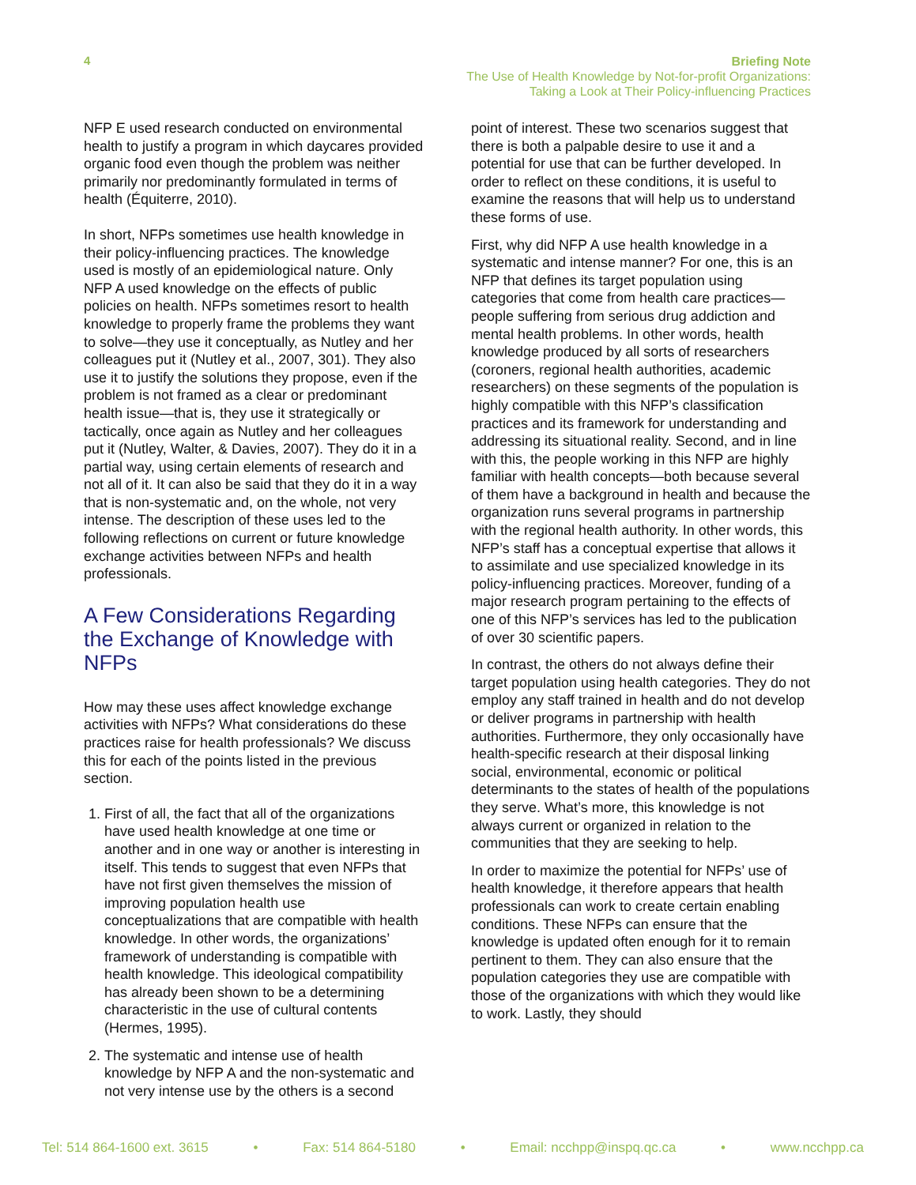4
Briefing Note
The Use of Health Knowledge by Not-for-profit Organizations:
Taking a Look at Their Policy-influencing Practices
NFP E used research conducted on environmental health to justify a program in which daycares provided organic food even though the problem was neither primarily nor predominantly formulated in terms of health (Équiterre, 2010).
In short, NFPs sometimes use health knowledge in their policy-influencing practices. The knowledge used is mostly of an epidemiological nature. Only NFP A used knowledge on the effects of public policies on health. NFPs sometimes resort to health knowledge to properly frame the problems they want to solve—they use it conceptually, as Nutley and her colleagues put it (Nutley et al., 2007, 301). They also use it to justify the solutions they propose, even if the problem is not framed as a clear or predominant health issue—that is, they use it strategically or tactically, once again as Nutley and her colleagues put it (Nutley, Walter, & Davies, 2007). They do it in a partial way, using certain elements of research and not all of it. It can also be said that they do it in a way that is non-systematic and, on the whole, not very intense. The description of these uses led to the following reflections on current or future knowledge exchange activities between NFPs and health professionals.
A Few Considerations Regarding the Exchange of Knowledge with NFPs
How may these uses affect knowledge exchange activities with NFPs? What considerations do these practices raise for health professionals? We discuss this for each of the points listed in the previous section.
1. First of all, the fact that all of the organizations have used health knowledge at one time or another and in one way or another is interesting in itself. This tends to suggest that even NFPs that have not first given themselves the mission of improving population health use conceptualizations that are compatible with health knowledge. In other words, the organizations’ framework of understanding is compatible with health knowledge. This ideological compatibility has already been shown to be a determining characteristic in the use of cultural contents (Hermes, 1995).
2. The systematic and intense use of health knowledge by NFP A and the non-systematic and not very intense use by the others is a second
point of interest. These two scenarios suggest that there is both a palpable desire to use it and a potential for use that can be further developed. In order to reflect on these conditions, it is useful to examine the reasons that will help us to understand these forms of use.
First, why did NFP A use health knowledge in a systematic and intense manner? For one, this is an NFP that defines its target population using categories that come from health care practices—people suffering from serious drug addiction and mental health problems. In other words, health knowledge produced by all sorts of researchers (coroners, regional health authorities, academic researchers) on these segments of the population is highly compatible with this NFP’s classification practices and its framework for understanding and addressing its situational reality. Second, and in line with this, the people working in this NFP are highly familiar with health concepts—both because several of them have a background in health and because the organization runs several programs in partnership with the regional health authority. In other words, this NFP’s staff has a conceptual expertise that allows it to assimilate and use specialized knowledge in its policy-influencing practices. Moreover, funding of a major research program pertaining to the effects of one of this NFP’s services has led to the publication of over 30 scientific papers.
In contrast, the others do not always define their target population using health categories. They do not employ any staff trained in health and do not develop or deliver programs in partnership with health authorities. Furthermore, they only occasionally have health-specific research at their disposal linking social, environmental, economic or political determinants to the states of health of the populations they serve. What’s more, this knowledge is not always current or organized in relation to the communities that they are seeking to help.
In order to maximize the potential for NFPs’ use of health knowledge, it therefore appears that health professionals can work to create certain enabling conditions. These NFPs can ensure that the knowledge is updated often enough for it to remain pertinent to them. They can also ensure that the population categories they use are compatible with those of the organizations with which they would like to work. Lastly, they should
Tel: 514 864-1600 ext. 3615 • Fax: 514 864-5180 • Email: ncchpp@inspq.qc.ca • www.ncchpp.ca